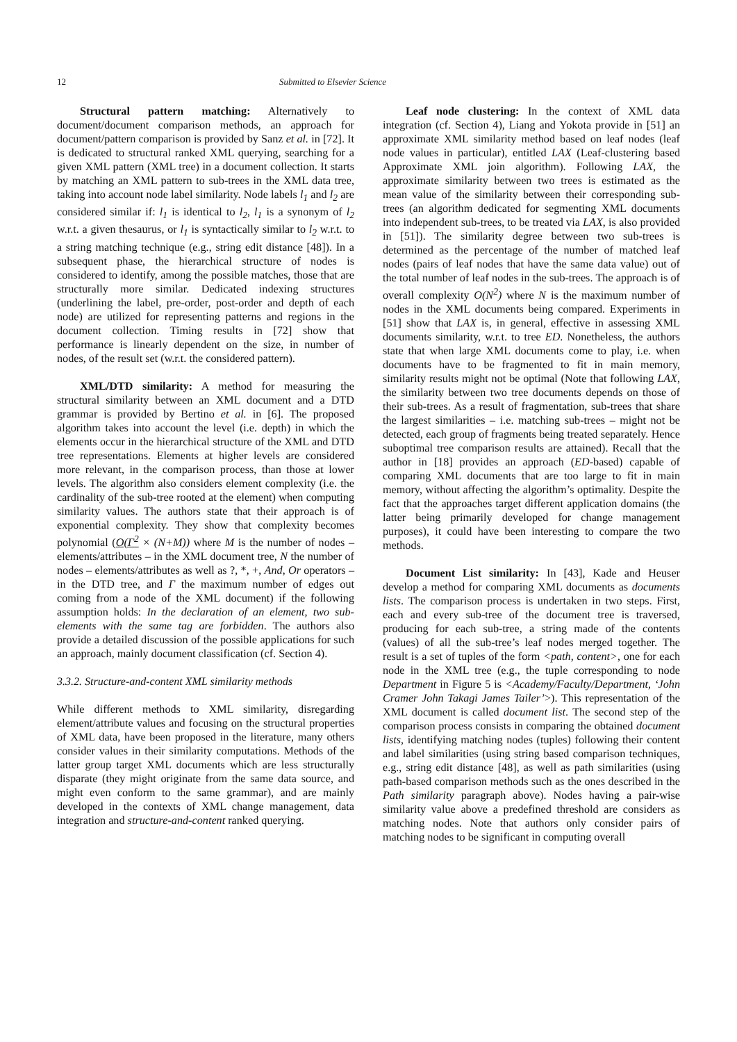12 Submitted to Elsevier Science
Structural pattern matching: Alternatively to document/document comparison methods, an approach for document/pattern comparison is provided by Sanz et al. in [72]. It is dedicated to structural ranked XML querying, searching for a given XML pattern (XML tree) in a document collection. It starts by matching an XML pattern to sub-trees in the XML data tree, taking into account node label similarity. Node labels l<sub>1</sub> and l<sub>2</sub> are considered similar if: l<sub>1</sub> is identical to l<sub>2</sub>, l<sub>1</sub> is a synonym of l<sub>2</sub> w.r.t. a given thesaurus, or l<sub>1</sub> is syntactically similar to l<sub>2</sub> w.r.t. to a string matching technique (e.g., string edit distance [48]). In a subsequent phase, the hierarchical structure of nodes is considered to identify, among the possible matches, those that are structurally more similar. Dedicated indexing structures (underlining the label, pre-order, post-order and depth of each node) are utilized for representing patterns and regions in the document collection. Timing results in [72] show that performance is linearly dependent on the size, in number of nodes, of the result set (w.r.t. the considered pattern).
XML/DTD similarity: A method for measuring the structural similarity between an XML document and a DTD grammar is provided by Bertino et al. in [6]. The proposed algorithm takes into account the level (i.e. depth) in which the elements occur in the hierarchical structure of the XML and DTD tree representations. Elements at higher levels are considered more relevant, in the comparison process, than those at lower levels. The algorithm also considers element complexity (i.e. the cardinality of the sub-tree rooted at the element) when computing similarity values. The authors state that their approach is of exponential complexity. They show that complexity becomes polynomial (O(Γ<sup>2</sup> × (N+M)) where M is the number of nodes – elements/attributes – in the XML document tree, N the number of nodes – elements/attributes as well as ?, *, +, And, Or operators – in the DTD tree, and Γ the maximum number of edges out coming from a node of the XML document) if the following assumption holds: In the declaration of an element, two sub-elements with the same tag are forbidden. The authors also provide a detailed discussion of the possible applications for such an approach, mainly document classification (cf. Section 4).
3.3.2. Structure-and-content XML similarity methods
While different methods to XML similarity, disregarding element/attribute values and focusing on the structural properties of XML data, have been proposed in the literature, many others consider values in their similarity computations. Methods of the latter group target XML documents which are less structurally disparate (they might originate from the same data source, and might even conform to the same grammar), and are mainly developed in the contexts of XML change management, data integration and structure-and-content ranked querying.
Leaf node clustering: In the context of XML data integration (cf. Section 4), Liang and Yokota provide in [51] an approximate XML similarity method based on leaf nodes (leaf node values in particular), entitled LAX (Leaf-clustering based Approximate XML join algorithm). Following LAX, the approximate similarity between two trees is estimated as the mean value of the similarity between their corresponding sub-trees (an algorithm dedicated for segmenting XML documents into independent sub-trees, to be treated via LAX, is also provided in [51]). The similarity degree between two sub-trees is determined as the percentage of the number of matched leaf nodes (pairs of leaf nodes that have the same data value) out of the total number of leaf nodes in the sub-trees. The approach is of overall complexity O(N<sup>2</sup>) where N is the maximum number of nodes in the XML documents being compared. Experiments in [51] show that LAX is, in general, effective in assessing XML documents similarity, w.r.t. to tree ED. Nonetheless, the authors state that when large XML documents come to play, i.e. when documents have to be fragmented to fit in main memory, similarity results might not be optimal (Note that following LAX, the similarity between two tree documents depends on those of their sub-trees. As a result of fragmentation, sub-trees that share the largest similarities – i.e. matching sub-trees – might not be detected, each group of fragments being treated separately. Hence suboptimal tree comparison results are attained). Recall that the author in [18] provides an approach (ED-based) capable of comparing XML documents that are too large to fit in main memory, without affecting the algorithm’s optimality. Despite the fact that the approaches target different application domains (the latter being primarily developed for change management purposes), it could have been interesting to compare the two methods.
Document List similarity: In [43], Kade and Heuser develop a method for comparing XML documents as documents lists. The comparison process is undertaken in two steps. First, each and every sub-tree of the document tree is traversed, producing for each sub-tree, a string made of the contents (values) of all the sub-tree’s leaf nodes merged together. The result is a set of tuples of the form <path, content>, one for each node in the XML tree (e.g., the tuple corresponding to node Department in Figure 5 is <Academy/Faculty/Department, ‘John Cramer John Takagi James Tailer’>). This representation of the XML document is called document list. The second step of the comparison process consists in comparing the obtained document lists, identifying matching nodes (tuples) following their content and label similarities (using string based comparison techniques, e.g., string edit distance [48], as well as path similarities (using path-based comparison methods such as the ones described in the Path similarity paragraph above). Nodes having a pair-wise similarity value above a predefined threshold are considers as matching nodes. Note that authors only consider pairs of matching nodes to be significant in computing overall